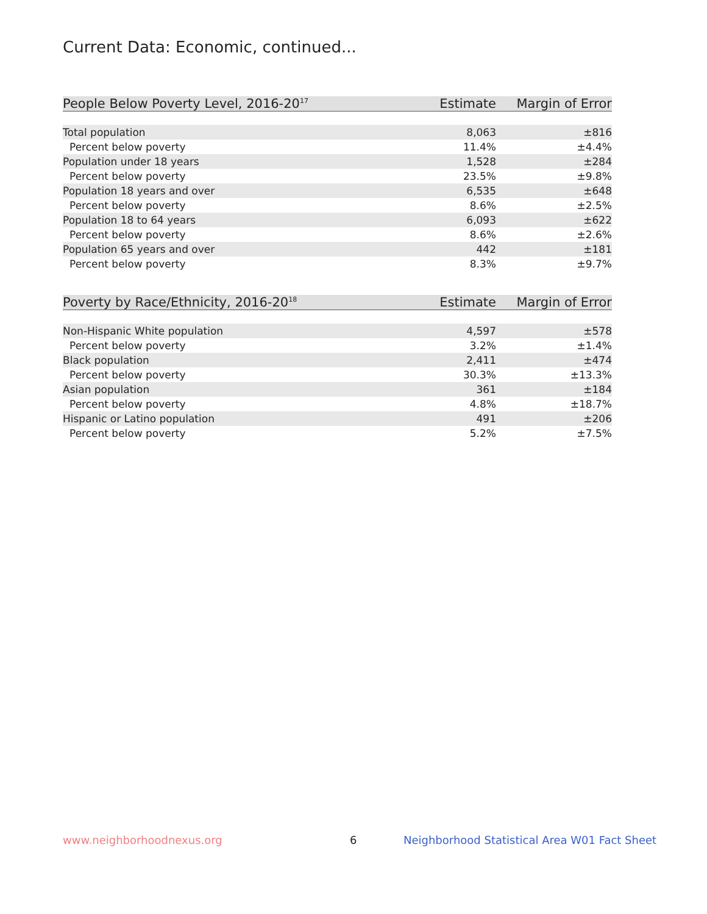Current Data: Economic, continued...
| People Below Poverty Level, 2016-20<sup>17</sup> | Estimate | Margin of Error |
| --- | --- | --- |
| Total population | 8,063 | ±816 |
| Percent below poverty | 11.4% | ±4.4% |
| Population under 18 years | 1,528 | ±284 |
| Percent below poverty | 23.5% | ±9.8% |
| Population 18 years and over | 6,535 | ±648 |
| Percent below poverty | 8.6% | ±2.5% |
| Population 18 to 64 years | 6,093 | ±622 |
| Percent below poverty | 8.6% | ±2.6% |
| Population 65 years and over | 442 | ±181 |
| Percent below poverty | 8.3% | ±9.7% |
| Poverty by Race/Ethnicity, 2016-20<sup>18</sup> | Estimate | Margin of Error |
| --- | --- | --- |
| Non-Hispanic White population | 4,597 | ±578 |
| Percent below poverty | 3.2% | ±1.4% |
| Black population | 2,411 | ±474 |
| Percent below poverty | 30.3% | ±13.3% |
| Asian population | 361 | ±184 |
| Percent below poverty | 4.8% | ±18.7% |
| Hispanic or Latino population | 491 | ±206 |
| Percent below poverty | 5.2% | ±7.5% |
www.neighborhoodnexus.org 6
Neighborhood Statistical Area W01 Fact Sheet